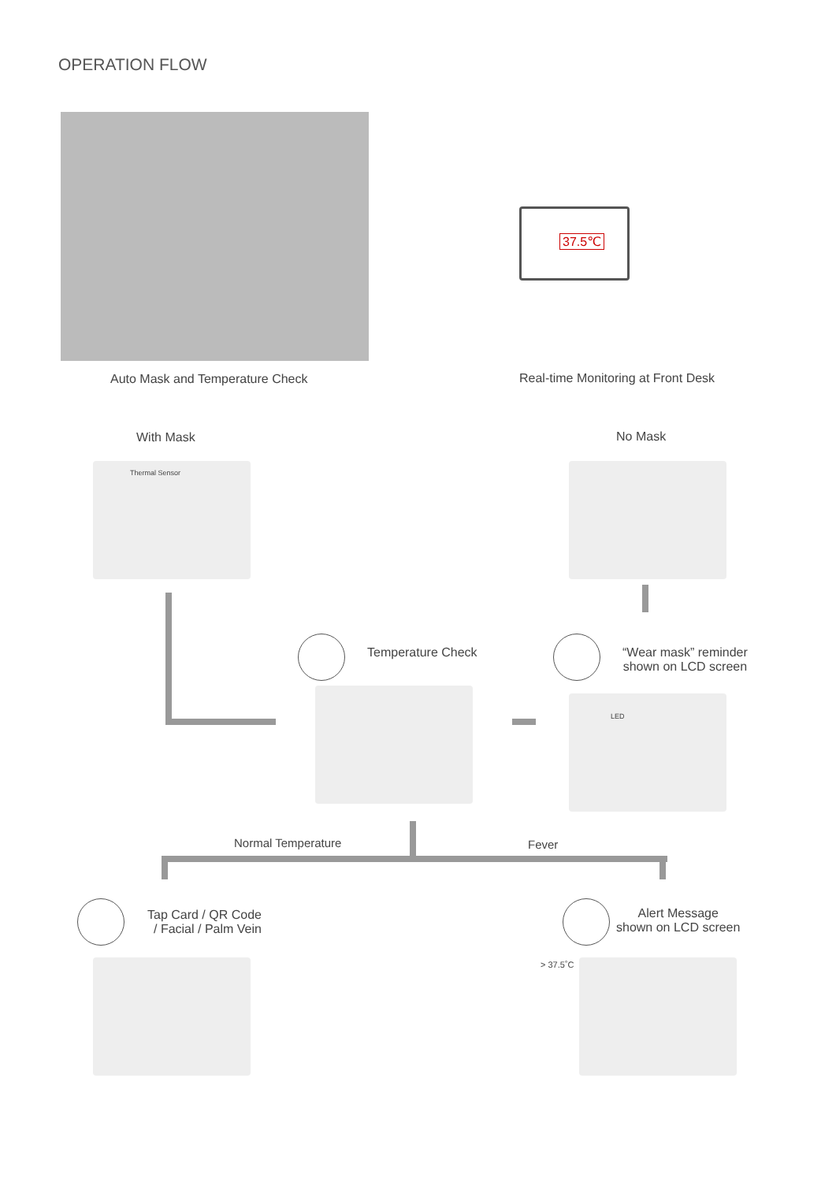OPERATION FLOW
Auto Mask and Temperature Check
37.5℃
Real-time Monitoring at Front Desk
With Mask No Mask
Thermal Sensor
Temperature Check
“Wear mask” reminder
shown on LCD screen
LED
Normal Temperature Fever
Tap Card / QR Code
/ Facial / Palm Vein
Alert Message
shown on LCD screen
> 37.5˚C